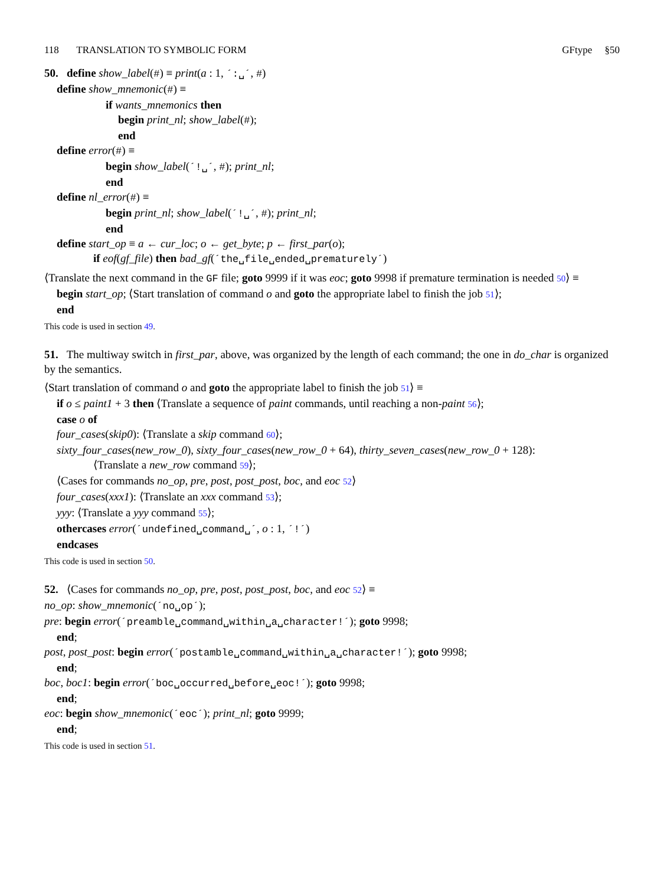118 TRANSLATION TO SYMBOLIC FORM GFtype §50
50. define show_label(#) ≡ print(a : 1, ´:␣´, #)
define show_mnemonic(#) ≡
if wants_mnemonics then
begin print_nl; show_label(#);
end
define error(#) ≡
begin show_label(´!␣´, #); print_nl;
end
define nl_error(#) ≡
begin print_nl; show_label(´!␣´, #); print_nl;
end
define start_op ≡ a ← cur_loc; o ← get_byte; p ← first_par(o);
if eof(gf_file) then bad_gf(´the␣file␣ended␣prematurely´)
⟨Translate the next command in the GF file; goto 9999 if it was eoc; goto 9998 if premature termination is needed 50⟩ ≡
begin start_op; ⟨Start translation of command o and goto the appropriate label to finish the job 51⟩;
end
This code is used in section 49.
51. The multiway switch in first_par, above, was organized by the length of each command; the one in do_char is organized by the semantics.
⟨Start translation of command o and goto the appropriate label to finish the job 51⟩ ≡
if o ≤ paint1 + 3 then ⟨Translate a sequence of paint commands, until reaching a non-paint 56⟩;
case o of
four_cases(skip0): ⟨Translate a skip command 60⟩;
sixty_four_cases(new_row_0), sixty_four_cases(new_row_0 + 64), thirty_seven_cases(new_row_0 + 128):
⟨Translate a new_row command 59⟩;
⟨Cases for commands no_op, pre, post, post_post, boc, and eoc 52⟩
four_cases(xxx1): ⟨Translate an xxx command 53⟩;
yyy: ⟨Translate a yyy command 55⟩;
othercases error(´undefined␣command␣´, o : 1, ´!´)
endcases
This code is used in section 50.
52. ⟨Cases for commands no_op, pre, post, post_post, boc, and eoc 52⟩ ≡
no_op: show_mnemonic(´no␣op´);
pre: begin error(´preamble␣command␣within␣a␣character!´); goto 9998;
end;
post, post_post: begin error(´postamble␣command␣within␣a␣character!´); goto 9998;
end;
boc, boc1: begin error(´boc␣occurred␣before␣eoc!´); goto 9998;
end;
eoc: begin show_mnemonic(´eoc´); print_nl; goto 9999;
end;
This code is used in section 51.